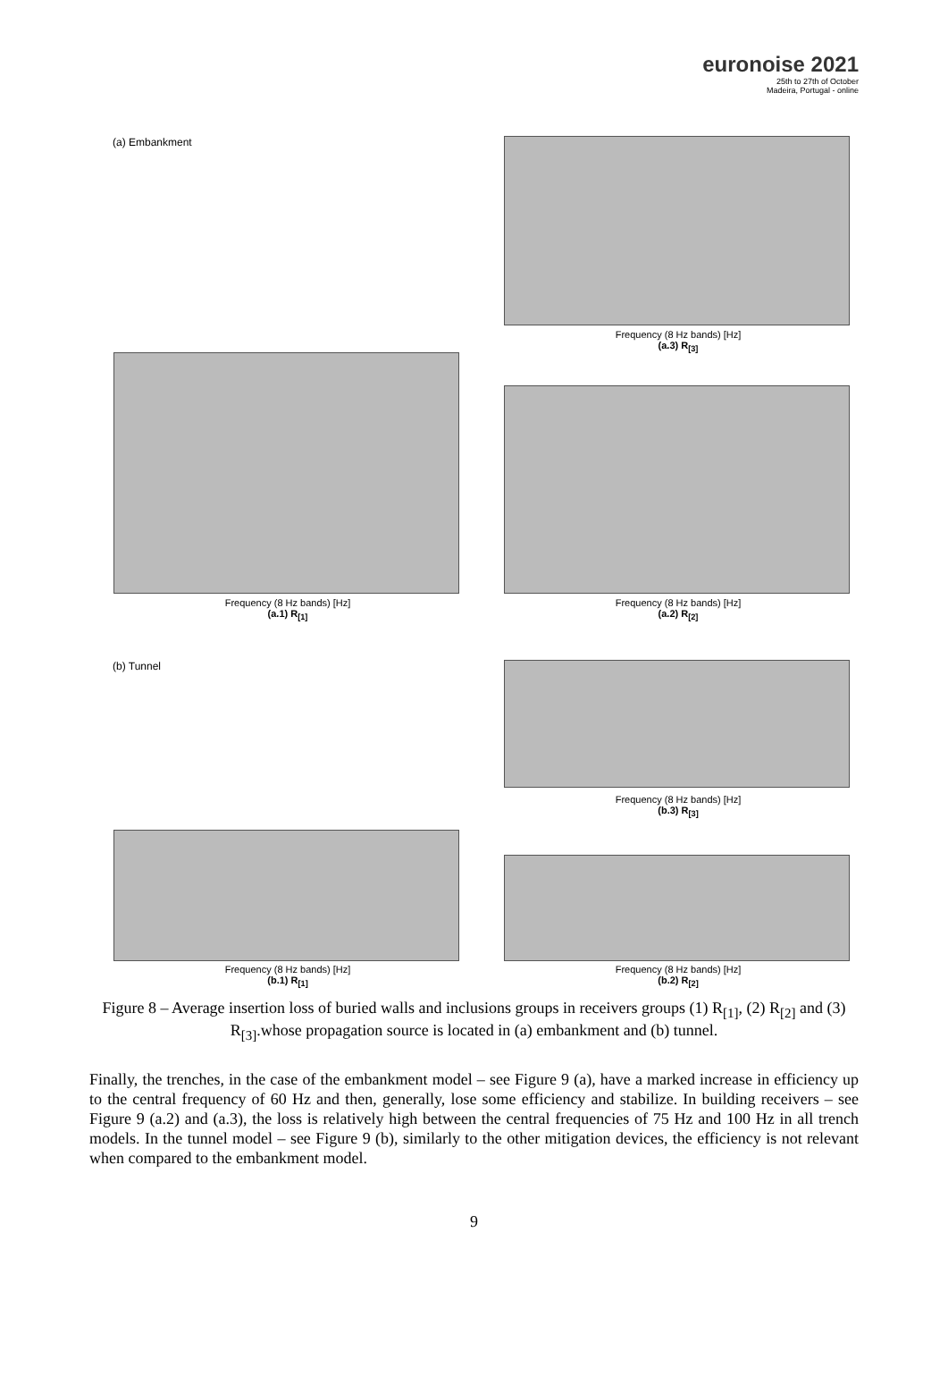euronoise 2021
25th to 27th of October
Madeira, Portugal - online
(a) Embankment
Frequency (8 Hz bands) [Hz]
(a.3) R<sub>[3]</sub>
Frequency (8 Hz bands) [Hz]
(a.1) R<sub>[1]</sub>
Frequency (8 Hz bands) [Hz]
(a.2) R<sub>[2]</sub>
(b) Tunnel
Frequency (8 Hz bands) [Hz]
(b.3) R<sub>[3]</sub>
Frequency (8 Hz bands) [Hz]
(b.1) R<sub>[1]</sub>
Frequency (8 Hz bands) [Hz]
(b.2) R<sub>[2]</sub>
Figure 8 – Average insertion loss of buried walls and inclusions groups in receivers groups (1) R<sub>[1]</sub>, (2) R<sub>[2]</sub> and (3) R<sub>[3]</sub>.whose propagation source is located in (a) embankment and (b) tunnel.
Finally, the trenches, in the case of the embankment model – see Figure 9 (a), have a marked increase in efficiency up to the central frequency of 60 Hz and then, generally, lose some efficiency and stabilize. In building receivers – see Figure 9 (a.2) and (a.3), the loss is relatively high between the central frequencies of 75 Hz and 100 Hz in all trench models. In the tunnel model – see Figure 9 (b), similarly to the other mitigation devices, the efficiency is not relevant when compared to the embankment model.
9